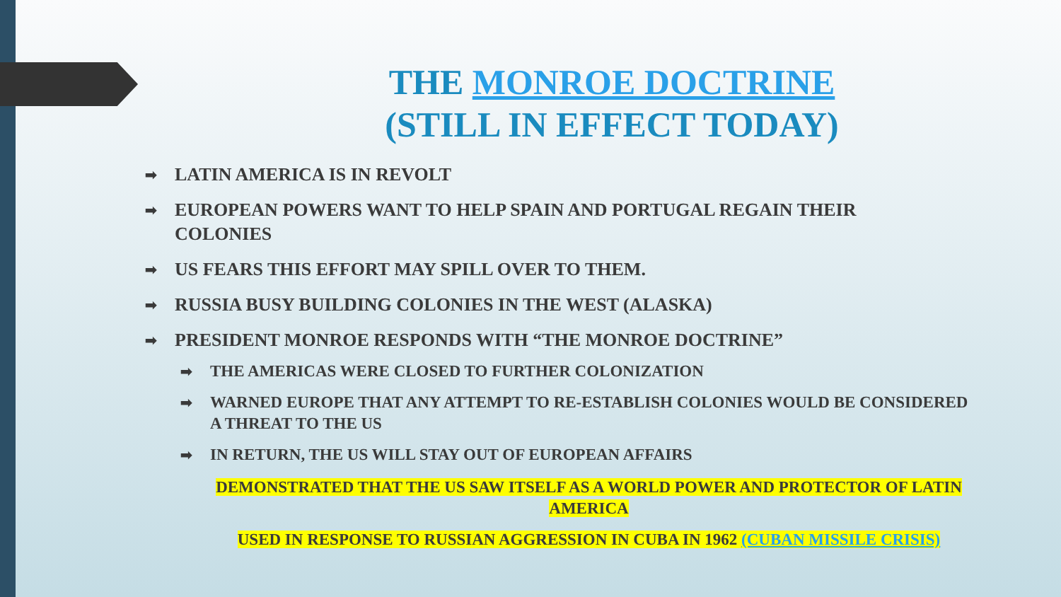THE MONROE DOCTRINE
(STILL IN EFFECT TODAY)
➡ LATIN AMERICA IS IN REVOLT
➡ EUROPEAN POWERS WANT TO HELP SPAIN AND PORTUGAL REGAIN THEIR COLONIES
➡ US FEARS THIS EFFORT MAY SPILL OVER TO THEM.
➡ RUSSIA BUSY BUILDING COLONIES IN THE WEST (ALASKA)
➡ PRESIDENT MONROE RESPONDS WITH “THE MONROE DOCTRINE”
➡ THE AMERICAS WERE CLOSED TO FURTHER COLONIZATION
➡ WARNED EUROPE THAT ANY ATTEMPT TO RE-ESTABLISH COLONIES WOULD BE CONSIDERED A THREAT TO THE US
➡ IN RETURN, THE US WILL STAY OUT OF EUROPEAN AFFAIRS
DEMONSTRATED THAT THE US SAW ITSELF AS A WORLD POWER AND PROTECTOR OF LATIN AMERICA
USED IN RESPONSE TO RUSSIAN AGGRESSION IN CUBA IN 1962 (CUBAN MISSILE CRISIS)